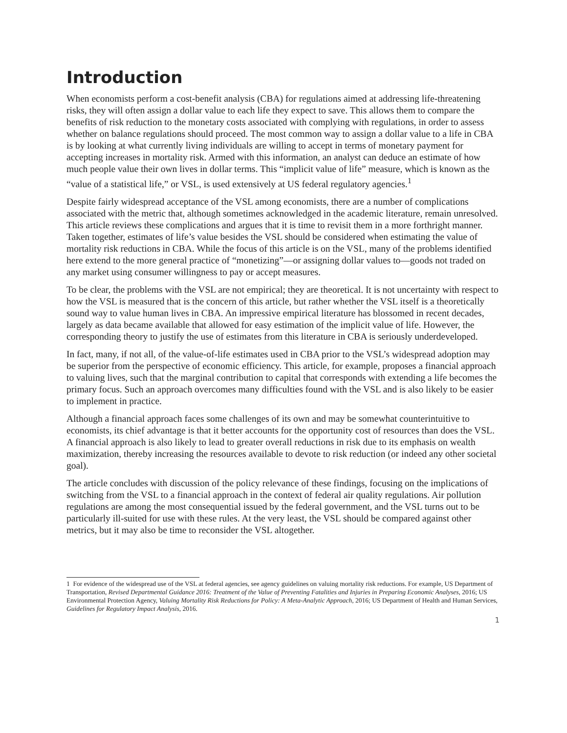Introduction
When economists perform a cost-benefit analysis (CBA) for regulations aimed at addressing life-threatening risks, they will often assign a dollar value to each life they expect to save. This allows them to compare the benefits of risk reduction to the monetary costs associated with complying with regulations, in order to assess whether on balance regulations should proceed. The most common way to assign a dollar value to a life in CBA is by looking at what currently living individuals are willing to accept in terms of monetary payment for accepting increases in mortality risk. Armed with this information, an analyst can deduce an estimate of how much people value their own lives in dollar terms. This “implicit value of life” measure, which is known as the “value of a statistical life,” or VSL, is used extensively at US federal regulatory agencies.<sup>1</sup>
Despite fairly widespread acceptance of the VSL among economists, there are a number of complications associated with the metric that, although sometimes acknowledged in the academic literature, remain unresolved. This article reviews these complications and argues that it is time to revisit them in a more forthright manner. Taken together, estimates of life’s value besides the VSL should be considered when estimating the value of mortality risk reductions in CBA. While the focus of this article is on the VSL, many of the problems identified here extend to the more general practice of “monetizing”—or assigning dollar values to—goods not traded on any market using consumer willingness to pay or accept measures.
To be clear, the problems with the VSL are not empirical; they are theoretical. It is not uncertainty with respect to how the VSL is measured that is the concern of this article, but rather whether the VSL itself is a theoretically sound way to value human lives in CBA. An impressive empirical literature has blossomed in recent decades, largely as data became available that allowed for easy estimation of the implicit value of life. However, the corresponding theory to justify the use of estimates from this literature in CBA is seriously underdeveloped.
In fact, many, if not all, of the value-of-life estimates used in CBA prior to the VSL’s widespread adoption may be superior from the perspective of economic efficiency. This article, for example, proposes a financial approach to valuing lives, such that the marginal contribution to capital that corresponds with extending a life becomes the primary focus. Such an approach overcomes many difficulties found with the VSL and is also likely to be easier to implement in practice.
Although a financial approach faces some challenges of its own and may be somewhat counterintuitive to economists, its chief advantage is that it better accounts for the opportunity cost of resources than does the VSL. A financial approach is also likely to lead to greater overall reductions in risk due to its emphasis on wealth maximization, thereby increasing the resources available to devote to risk reduction (or indeed any other societal goal).
The article concludes with discussion of the policy relevance of these findings, focusing on the implications of switching from the VSL to a financial approach in the context of federal air quality regulations. Air pollution regulations are among the most consequential issued by the federal government, and the VSL turns out to be particularly ill-suited for use with these rules. At the very least, the VSL should be compared against other metrics, but it may also be time to reconsider the VSL altogether.
1 For evidence of the widespread use of the VSL at federal agencies, see agency guidelines on valuing mortality risk reductions. For example, US Department of Transportation, Revised Departmental Guidance 2016: Treatment of the Value of Preventing Fatalities and Injuries in Preparing Economic Analyses, 2016; US Environmental Protection Agency, Valuing Mortality Risk Reductions for Policy: A Meta-Analytic Approach, 2016; US Department of Health and Human Services, Guidelines for Regulatory Impact Analysis, 2016.
1